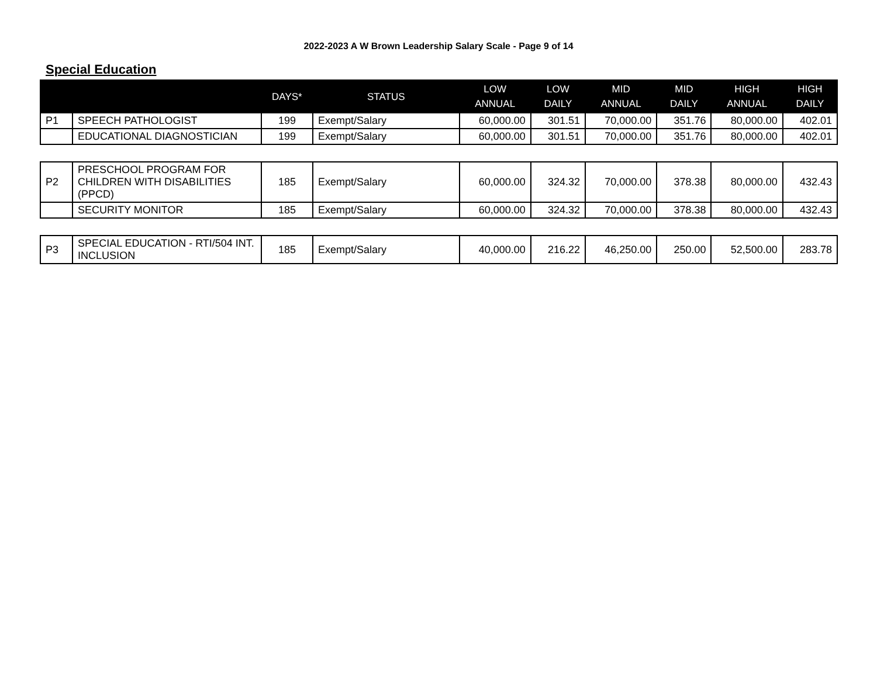2022-2023 A W Brown Leadership Salary Scale - Page 9 of 14
Special Education
| | | DAYS* | STATUS | LOW ANNUAL | LOW DAILY | MID ANNUAL | MID DAILY | HIGH ANNUAL | HIGH DAILY |
| --- | --- | --- | --- | --- | --- | --- | --- | --- | --- |
| P1 | SPEECH PATHOLOGIST | 199 | Exempt/Salary | 60,000.00 | 301.51 | 70,000.00 | 351.76 | 80,000.00 | 402.01 |
| | EDUCATIONAL DIAGNOSTICIAN | 199 | Exempt/Salary | 60,000.00 | 301.51 | 70,000.00 | 351.76 | 80,000.00 | 402.01 |
| P2 | PRESCHOOL PROGRAM FOR CHILDREN WITH DISABILITIES (PPCD) | 185 | Exempt/Salary | 60,000.00 | 324.32 | 70,000.00 | 378.38 | 80,000.00 | 432.43 |
| | SECURITY MONITOR | 185 | Exempt/Salary | 60,000.00 | 324.32 | 70,000.00 | 378.38 | 80,000.00 | 432.43 |
| P3 | SPECIAL EDUCATION - RTI/504 INT. INCLUSION | 185 | Exempt/Salary | 40,000.00 | 216.22 | 46,250.00 | 250.00 | 52,500.00 | 283.78 |